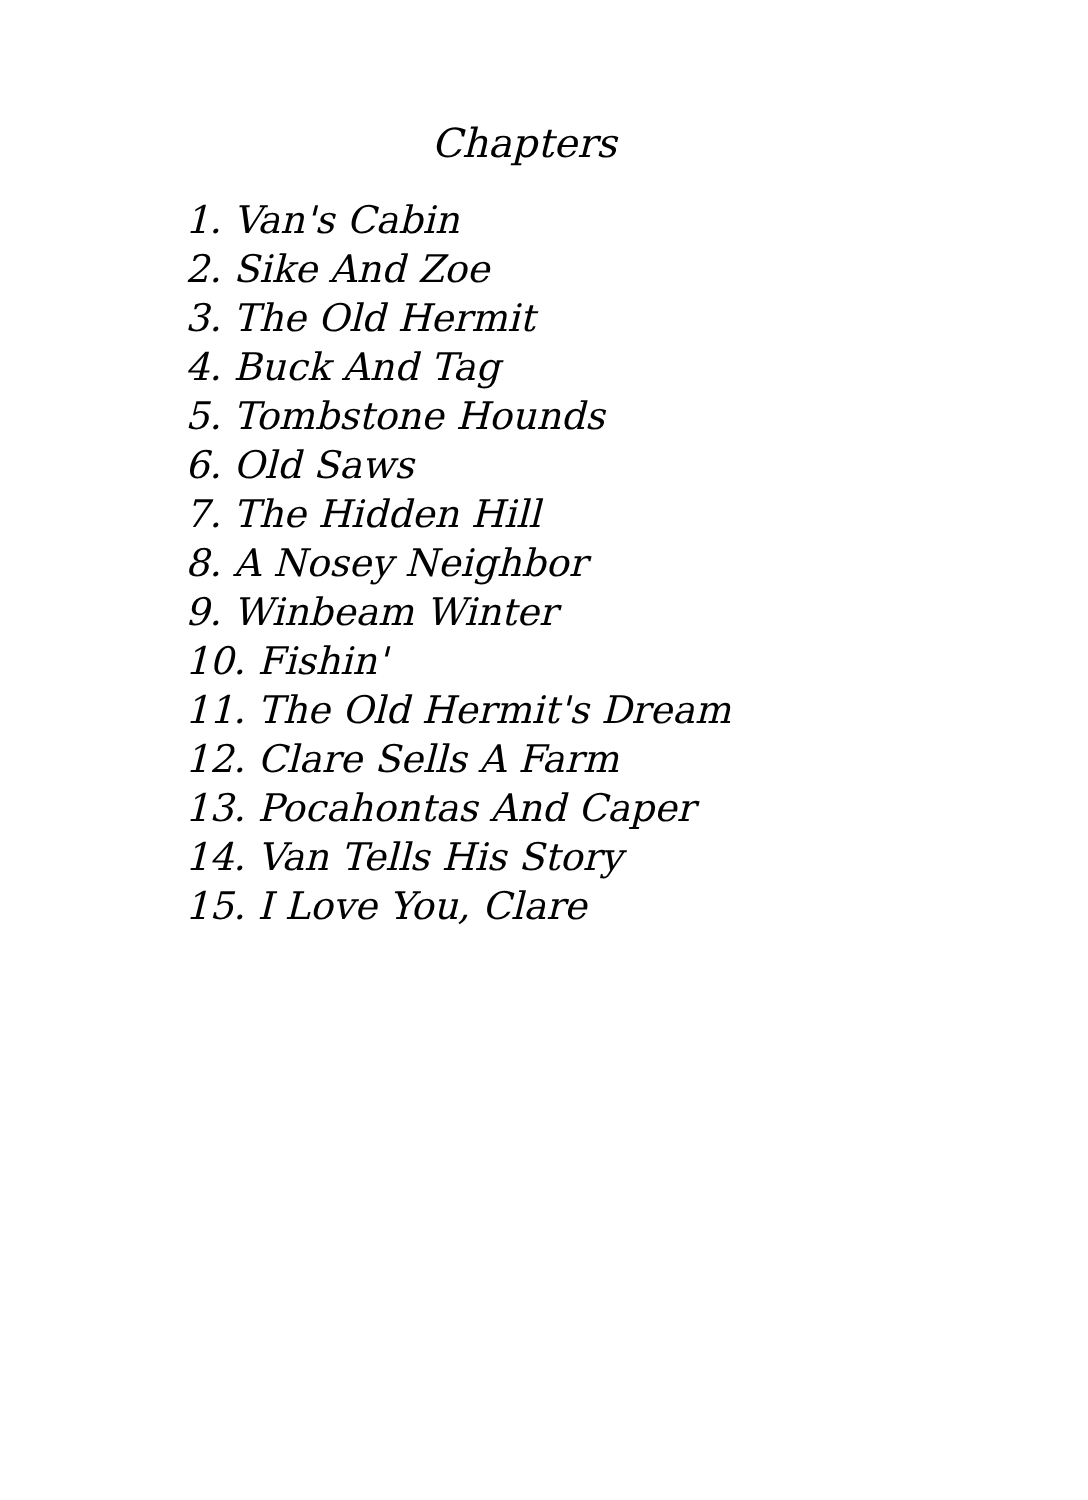Chapters
1. Van's Cabin
2. Sike And Zoe
3. The Old Hermit
4. Buck And Tag
5. Tombstone Hounds
6. Old Saws
7. The Hidden Hill
8. A Nosey Neighbor
9. Winbeam Winter
10. Fishin'
11. The Old Hermit's Dream
12. Clare Sells A Farm
13. Pocahontas And Caper
14. Van Tells His Story
15. I Love You, Clare